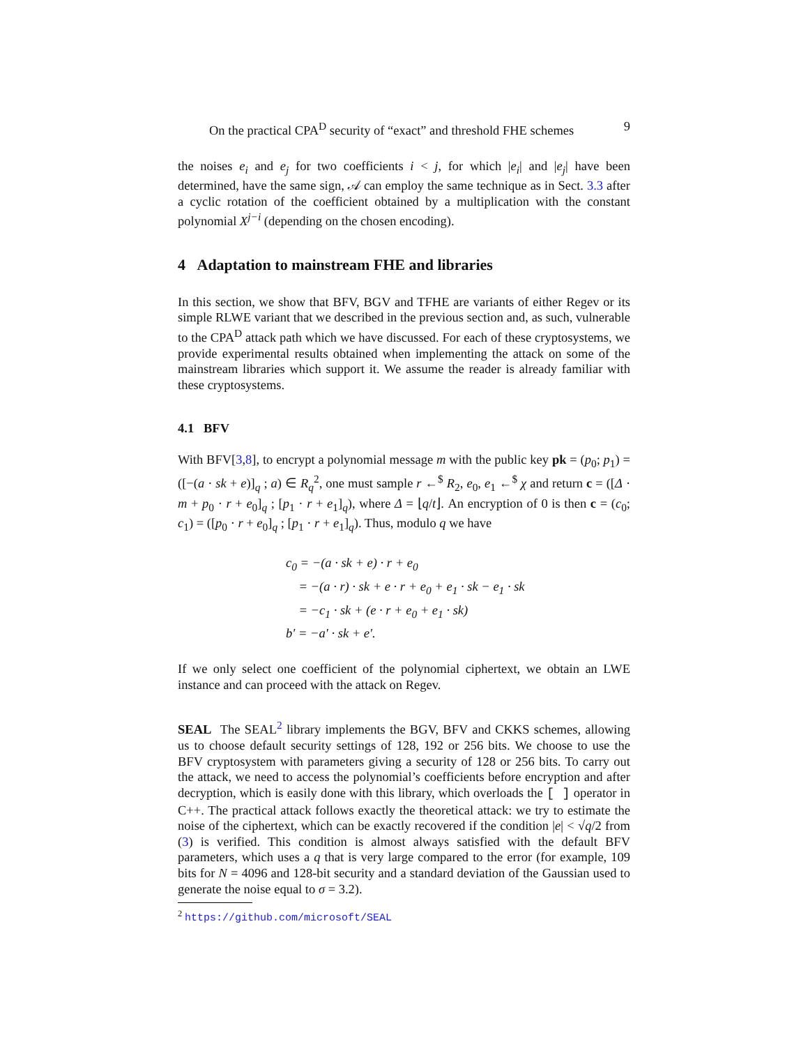On the practical CPA<sup>D</sup> security of “exact” and threshold FHE schemes 9
the noises e<sub>i</sub> and e<sub>j</sub> for two coefficients i < j, for which |e<sub>i</sub>| and |e<sub>j</sub>| have been determined, have the same sign, 𝒜 can employ the same technique as in Sect. 3.3 after a cyclic rotation of the coefficient obtained by a multiplication with the constant polynomial X<sup>j−i</sup> (depending on the chosen encoding).
4 Adaptation to mainstream FHE and libraries
In this section, we show that BFV, BGV and TFHE are variants of either Regev or its simple RLWE variant that we described in the previous section and, as such, vulnerable to the CPA<sup>D</sup> attack path which we have discussed. For each of these cryptosystems, we provide experimental results obtained when implementing the attack on some of the mainstream libraries which support it. We assume the reader is already familiar with these cryptosystems.
4.1 BFV
With BFV[3,8], to encrypt a polynomial message m with the public key pk = (p<sub>0</sub>; p<sub>1</sub>) = ([−(a · sk + e)]<sub>q</sub> ; a) ∈ R<sub>q</sub><sup>2</sup>, one must sample r ←<sup>$</sup> R<sub>2</sub>, e<sub>0</sub>, e<sub>1</sub> ←<sup>$</sup> χ and return c = ([Δ · m + p<sub>0</sub> · r + e<sub>0</sub>]<sub>q</sub> ; [p<sub>1</sub> · r + e<sub>1</sub>]<sub>q</sub>), where Δ = ⌊q/t⌋. An encryption of 0 is then c = (c<sub>0</sub>; c<sub>1</sub>) = ([p<sub>0</sub> · r + e<sub>0</sub>]<sub>q</sub> ; [p<sub>1</sub> · r + e<sub>1</sub>]<sub>q</sub>). Thus, modulo q we have
c<sub>0</sub> = −(a · sk + e) · r + e<sub>0</sub>
= −(a · r) · sk + e · r + e<sub>0</sub> + e<sub>1</sub> · sk − e<sub>1</sub> · sk
= −c<sub>1</sub> · sk + (e · r + e<sub>0</sub> + e<sub>1</sub> · sk)
b′ = −a′ · sk + e′.
If we only select one coefficient of the polynomial ciphertext, we obtain an LWE instance and can proceed with the attack on Regev.
SEAL The SEAL<sup>2</sup> library implements the BGV, BFV and CKKS schemes, allowing us to choose default security settings of 128, 192 or 256 bits. We choose to use the BFV cryptosystem with parameters giving a security of 128 or 256 bits. To carry out the attack, we need to access the polynomial’s coefficients before encryption and after decryption, which is easily done with this library, which overloads the [ ] operator in C++. The practical attack follows exactly the theoretical attack: we try to estimate the noise of the ciphertext, which can be exactly recovered if the condition |e| < √q/2 from (3) is verified. This condition is almost always satisfied with the default BFV parameters, which uses a q that is very large compared to the error (for example, 109 bits for N = 4096 and 128-bit security and a standard deviation of the Gaussian used to generate the noise equal to σ = 3.2).
<sup>2</sup> https://github.com/microsoft/SEAL